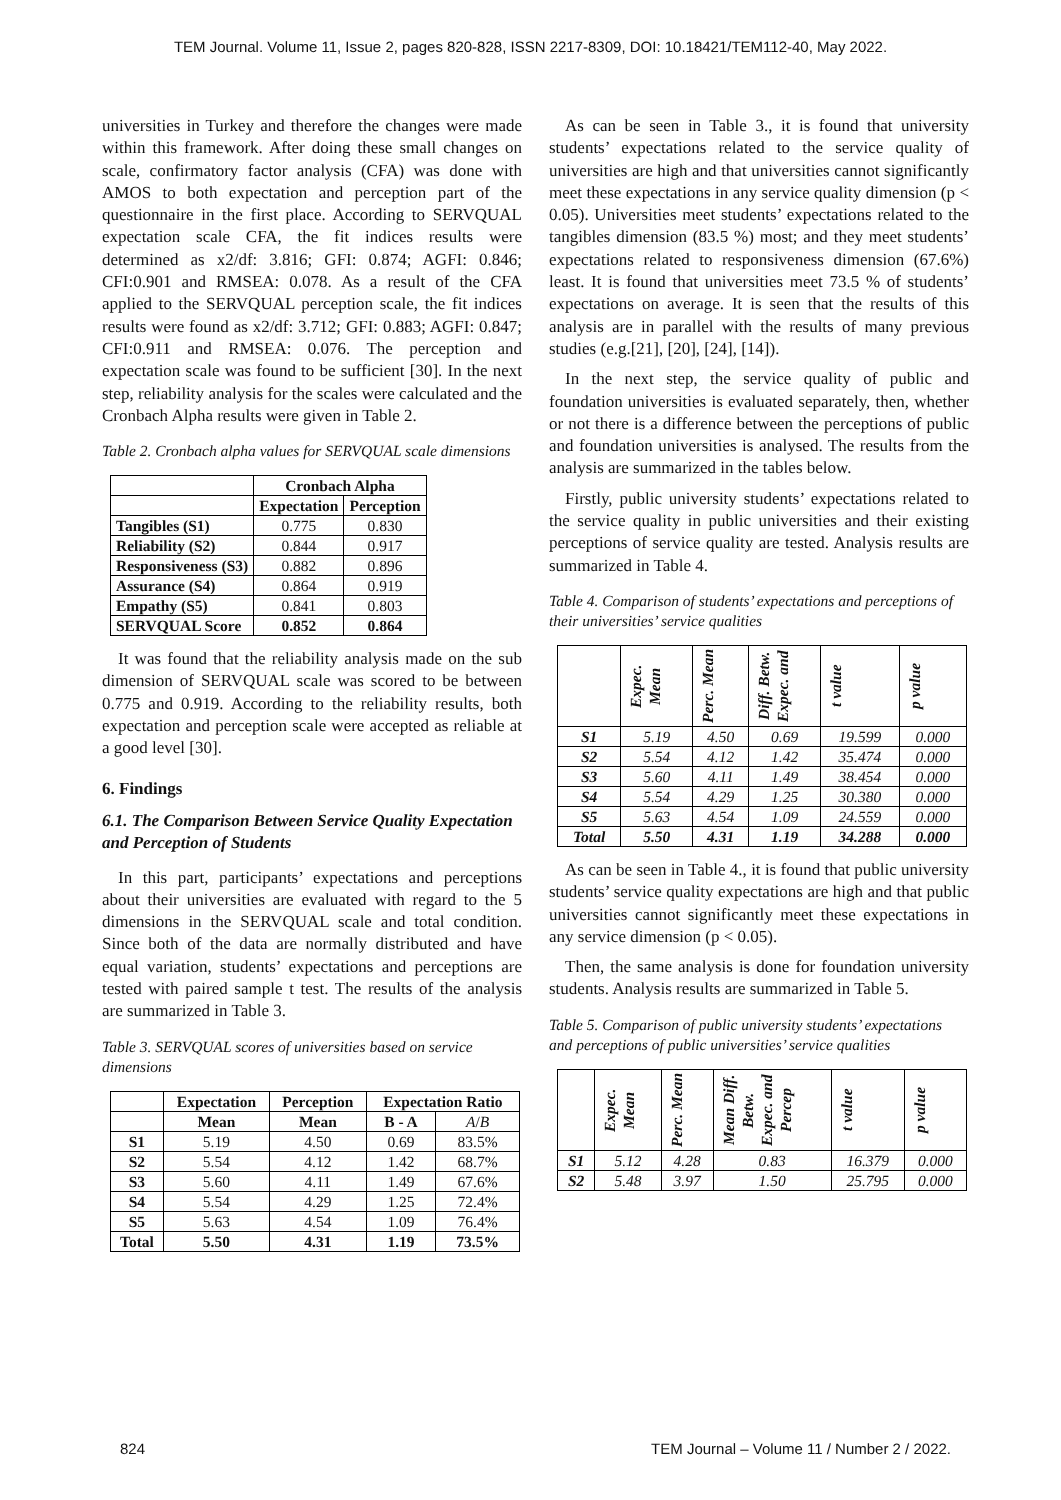TEM Journal. Volume 11, Issue 2, pages 820-828, ISSN 2217-8309, DOI: 10.18421/TEM112-40, May 2022.
universities in Turkey and therefore the changes were made within this framework. After doing these small changes on scale, confirmatory factor analysis (CFA) was done with AMOS to both expectation and perception part of the questionnaire in the first place. According to SERVQUAL expectation scale CFA, the fit indices results were determined as x2/df: 3.816; GFI: 0.874; AGFI: 0.846; CFI:0.901 and RMSEA: 0.078. As a result of the CFA applied to the SERVQUAL perception scale, the fit indices results were found as x2/df: 3.712; GFI: 0.883; AGFI: 0.847; CFI:0.911 and RMSEA: 0.076. The perception and expectation scale was found to be sufficient [30]. In the next step, reliability analysis for the scales were calculated and the Cronbach Alpha results were given in Table 2.
Table 2. Cronbach alpha values for SERVQUAL scale dimensions
| | Cronbach Alpha | |
| --- | --- | --- |
| | Expectation | Perception |
| Tangibles (S1) | 0.775 | 0.830 |
| Reliability (S2) | 0.844 | 0.917 |
| Responsiveness (S3) | 0.882 | 0.896 |
| Assurance (S4) | 0.864 | 0.919 |
| Empathy (S5) | 0.841 | 0.803 |
| SERVQUAL Score | 0.852 | 0.864 |
It was found that the reliability analysis made on the sub dimension of SERVQUAL scale was scored to be between 0.775 and 0.919. According to the reliability results, both expectation and perception scale were accepted as reliable at a good level [30].
6. Findings
6.1. The Comparison Between Service Quality Expectation and Perception of Students
In this part, participants’ expectations and perceptions about their universities are evaluated with regard to the 5 dimensions in the SERVQUAL scale and total condition. Since both of the data are normally distributed and have equal variation, students’ expectations and perceptions are tested with paired sample t test. The results of the analysis are summarized in Table 3.
Table 3. SERVQUAL scores of universities based on service dimensions
| | Expectation | Perception | Expectation Ratio | |
| --- | --- | --- | --- | --- |
| | Mean | Mean | B - A | A / B |
| S1 | 5.19 | 4.50 | 0.69 | 83.5% |
| S2 | 5.54 | 4.12 | 1.42 | 68.7% |
| S3 | 5.60 | 4.11 | 1.49 | 67.6% |
| S4 | 5.54 | 4.29 | 1.25 | 72.4% |
| S5 | 5.63 | 4.54 | 1.09 | 76.4% |
| Total | 5.50 | 4.31 | 1.19 | 73.5% |
As can be seen in Table 3., it is found that university students’ expectations related to the service quality of universities are high and that universities cannot significantly meet these expectations in any service quality dimension (p < 0.05). Universities meet students’ expectations related to the tangibles dimension (83.5 %) most; and they meet students’ expectations related to responsiveness dimension (67.6%) least. It is found that universities meet 73.5 % of students’ expectations on average. It is seen that the results of this analysis are in parallel with the results of many previous studies (e.g.[21], [20], [24], [14]).
In the next step, the service quality of public and foundation universities is evaluated separately, then, whether or not there is a difference between the perceptions of public and foundation universities is analysed. The results from the analysis are summarized in the tables below.
Firstly, public university students’ expectations related to the service quality in public universities and their existing perceptions of service quality are tested. Analysis results are summarized in Table 4.
Table 4. Comparison of students’ expectations and perceptions of their universities’ service qualities
| | Expec. Mean | Perc. Mean | Diff. Betw. Expec. and | t value | p value |
| --- | --- | --- | --- | --- | --- |
| S1 | 5.19 | 4.50 | 0.69 | 19.599 | 0.000 |
| S2 | 5.54 | 4.12 | 1.42 | 35.474 | 0.000 |
| S3 | 5.60 | 4.11 | 1.49 | 38.454 | 0.000 |
| S4 | 5.54 | 4.29 | 1.25 | 30.380 | 0.000 |
| S5 | 5.63 | 4.54 | 1.09 | 24.559 | 0.000 |
| Total | 5.50 | 4.31 | 1.19 | 34.288 | 0.000 |
As can be seen in Table 4., it is found that public university students’ service quality expectations are high and that public universities cannot significantly meet these expectations in any service dimension (p < 0.05).
Then, the same analysis is done for foundation university students. Analysis results are summarized in Table 5.
Table 5. Comparison of public university students’ expectations and perceptions of public universities’ service qualities
| | Expec. Mean | Perc. Mean | Mean Diff. Betw. Expec. and Percep | t value | p value |
| --- | --- | --- | --- | --- | --- |
| S1 | 5.12 | 4.28 | 0.83 | 16.379 | 0.000 |
| S2 | 5.48 | 3.97 | 1.50 | 25.795 | 0.000 |
824 TEM Journal – Volume 11 / Number 2 / 2022.